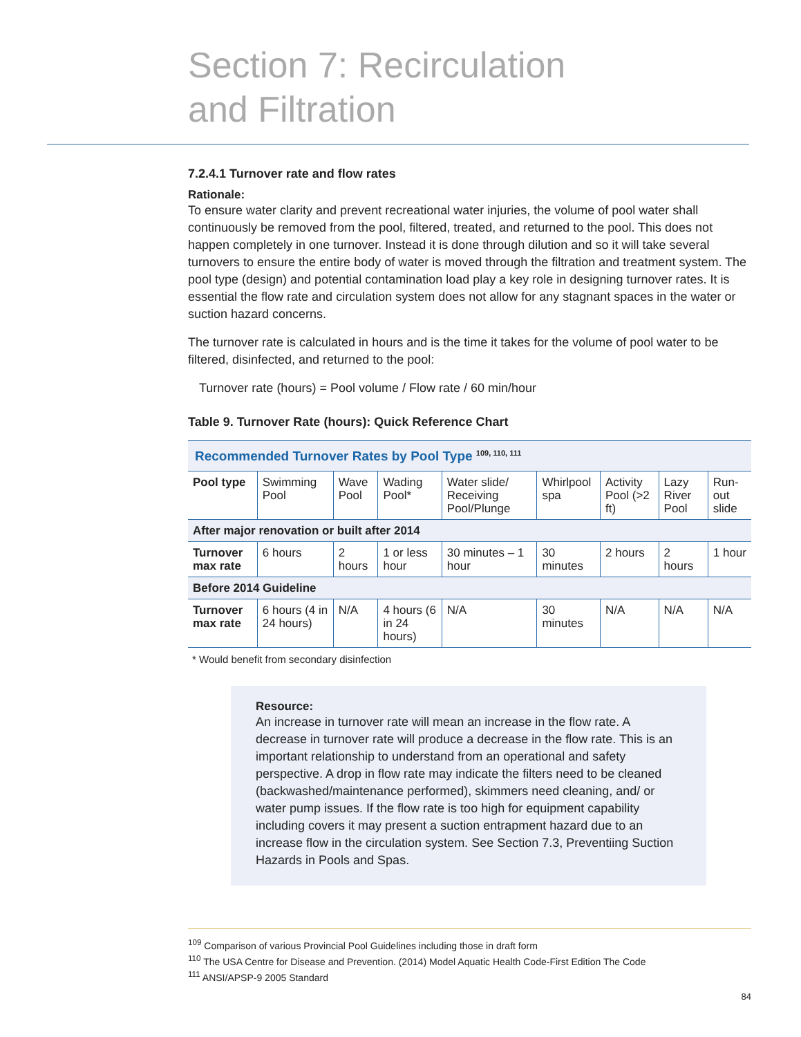Section 7: Recirculation
and Filtration
7.2.4.1 Turnover rate and flow rates
Rationale:
To ensure water clarity and prevent recreational water injuries, the volume of pool water shall continuously be removed from the pool, filtered, treated, and returned to the pool. This does not happen completely in one turnover. Instead it is done through dilution and so it will take several turnovers to ensure the entire body of water is moved through the filtration and treatment system. The pool type (design) and potential contamination load play a key role in designing turnover rates. It is essential the flow rate and circulation system does not allow for any stagnant spaces in the water or suction hazard concerns.
The turnover rate is calculated in hours and is the time it takes for the volume of pool water to be filtered, disinfected, and returned to the pool:
Turnover rate (hours) = Pool volume / Flow rate / 60 min/hour
Table 9. Turnover Rate (hours): Quick Reference Chart
| Recommended Turnover Rates by Pool Type <sup>109, 110, 111</sup> | | | | | | | | |
| Pool type | Swimming Pool | Wave Pool | Wading Pool* | Water slide/ Receiving Pool/Plunge | Whirlpool spa | Activity Pool (>2 ft) | Lazy River Pool | Run-out slide |
| After major renovation or built after 2014 | | | | | | | | |
| Turnover max rate | 6 hours | 2 hours | 1 or less hour | 30 minutes – 1 hour | 30 minutes | 2 hours | 2 hours | 1 hour |
| Before 2014 Guideline | | | | | | | | |
| Turnover max rate | 6 hours (4 in 24 hours) | N/A | 4 hours (6 in 24 hours) | N/A | 30 minutes | N/A | N/A | N/A |
* Would benefit from secondary disinfection
Resource:
An increase in turnover rate will mean an increase in the flow rate. A decrease in turnover rate will produce a decrease in the flow rate. This is an important relationship to understand from an operational and safety perspective. A drop in flow rate may indicate the filters need to be cleaned (backwashed/maintenance performed), skimmers need cleaning, and/ or water pump issues. If the flow rate is too high for equipment capability including covers it may present a suction entrapment hazard due to an increase flow in the circulation system. See Section 7.3, Preventiing Suction Hazards in Pools and Spas.
<sup>109</sup> Comparison of various Provincial Pool Guidelines including those in draft form
<sup>110</sup> The USA Centre for Disease and Prevention. (2014) Model Aquatic Health Code-First Edition The Code
<sup>111</sup> ANSI/APSP-9 2005 Standard
84